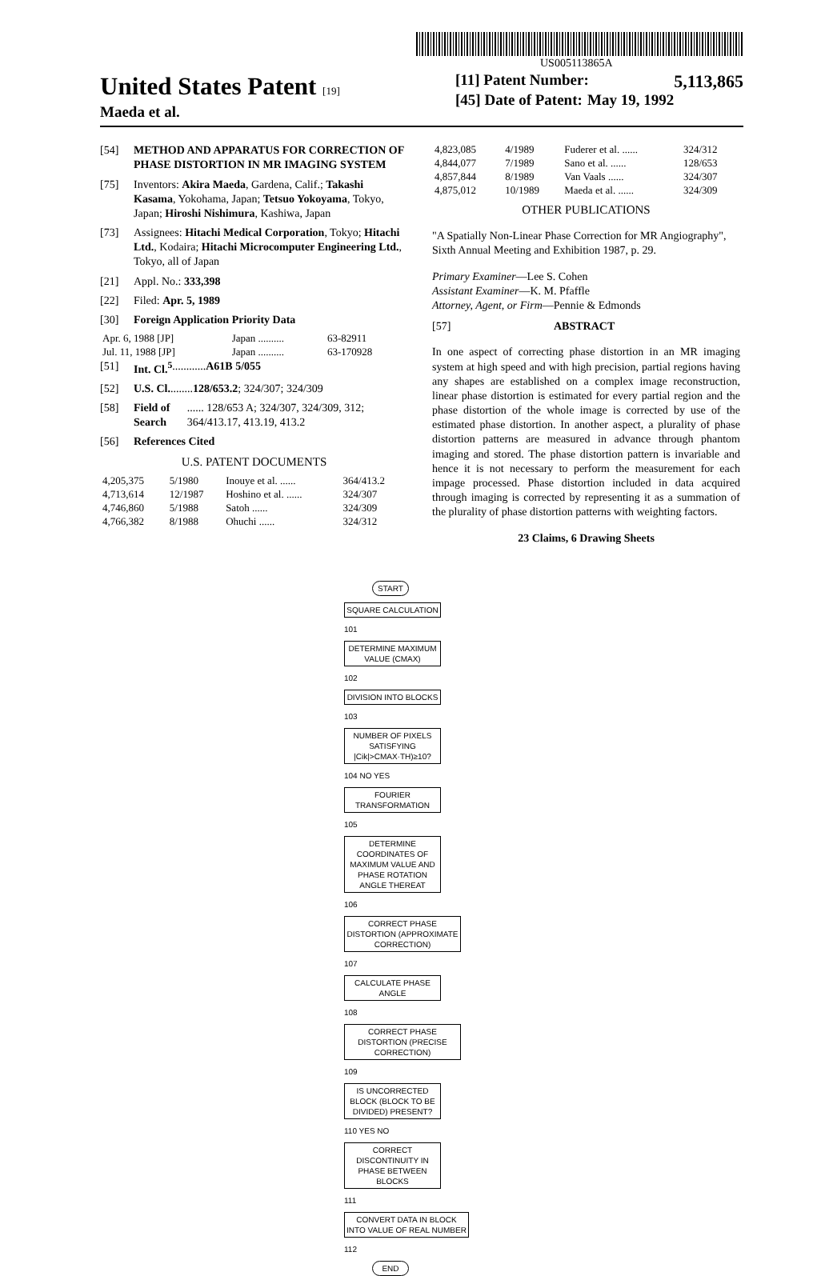US005113865A
United States Patent [19]
Maeda et al.
[11] Patent Number: 5,113,865
[45] Date of Patent: May 19, 1992
[54] METHOD AND APPARATUS FOR CORRECTION OF PHASE DISTORTION IN MR IMAGING SYSTEM
[75] Inventors: Akira Maeda, Gardena, Calif.; Takashi Kasama, Yokohama, Japan; Tetsuo Yokoyama, Tokyo, Japan; Hiroshi Nishimura, Kashiwa, Japan
[73] Assignees: Hitachi Medical Corporation, Tokyo; Hitachi Ltd., Kodaira; Hitachi Microcomputer Engineering Ltd., Tokyo, all of Japan
[21] Appl. No.: 333,398
[22] Filed: Apr. 5, 1989
[30] Foreign Application Priority Data
| Apr. 6, 1988 [JP] | Japan .......... | 63-82911 |
| Jul. 11, 1988 [JP] | Japan .......... | 63-170928 |
[51] Int. Cl.<sup>5</sup> ............ A61B 5/055
[52] U.S. Cl. ........ 128/653.2; 324/307; 324/309
[58] Field of Search ...... 128/653 A; 324/307, 324/309, 312; 364/413.17, 413.19, 413.2
[56] References Cited
U.S. PATENT DOCUMENTS
| 4,205,375 | 5/1980 | Inouye et al. ...... | 364/413.2 |
| 4,713,614 | 12/1987 | Hoshino et al. ...... | 324/307 |
| 4,746,860 | 5/1988 | Satoh ...... | 324/309 |
| 4,766,382 | 8/1988 | Ohuchi ...... | 324/312 |
| 4,823,085 | 4/1989 | Fuderer et al. ...... | 324/312 |
| 4,844,077 | 7/1989 | Sano et al. ...... | 128/653 |
| 4,857,844 | 8/1989 | Van Vaals ...... | 324/307 |
| 4,875,012 | 10/1989 | Maeda et al. ...... | 324/309 |
OTHER PUBLICATIONS
"A Spatially Non-Linear Phase Correction for MR Angiography", Sixth Annual Meeting and Exhibition 1987, p. 29.
Primary Examiner—Lee S. Cohen
Assistant Examiner—K. M. Pfaffle
Attorney, Agent, or Firm—Pennie & Edmonds
[57] ABSTRACT
In one aspect of correcting phase distortion in an MR imaging system at high speed and with high precision, partial regions having any shapes are established on a complex image reconstruction, linear phase distortion is estimated for every partial region and the phase distortion of the whole image is corrected by use of the estimated phase distortion. In another aspect, a plurality of phase distortion patterns are measured in advance through phantom imaging and stored. The phase distortion pattern is invariable and hence it is not necessary to perform the measurement for each impage processed. Phase distortion included in data acquired through imaging is corrected by representing it as a summation of the plurality of phase distortion patterns with weighting factors.
23 Claims, 6 Drawing Sheets
START
SQUARE CALCULATION
101
DETERMINE MAXIMUM VALUE (CMAX)
102
DIVISION INTO BLOCKS
103
NUMBER OF PIXELS SATISFYING |Cik|>CMAX·TH)≥10?
104 NO YES
FOURIER TRANSFORMATION
105
DETERMINE COORDINATES OF MAXIMUM VALUE AND PHASE ROTATION ANGLE THEREAT
106
CORRECT PHASE DISTORTION (APPROXIMATE CORRECTION)
107
CALCULATE PHASE ANGLE
108
CORRECT PHASE DISTORTION (PRECISE CORRECTION)
109
IS UNCORRECTED BLOCK (BLOCK TO BE DIVIDED) PRESENT?
110 YES NO
CORRECT DISCONTINUITY IN PHASE BETWEEN BLOCKS
111
CONVERT DATA IN BLOCK INTO VALUE OF REAL NUMBER
112
END